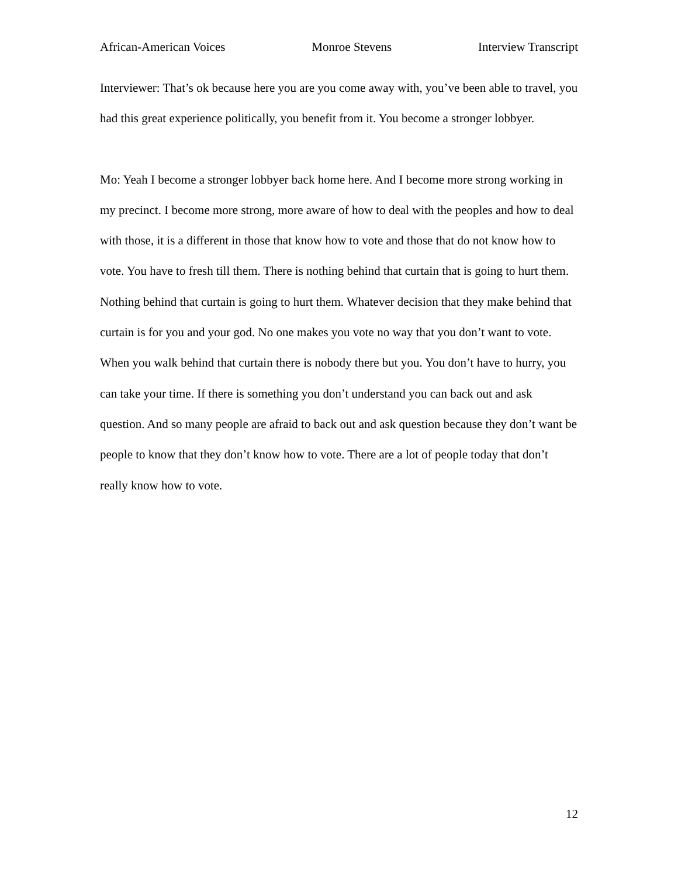African-American Voices Monroe Stevens Interview Transcript
Interviewer: That’s ok because here you are you come away with, you’ve been able to travel, you had this great experience politically, you benefit from it. You become a stronger lobbyer.
Mo: Yeah I become a stronger lobbyer back home here. And I become more strong working in my precinct. I become more strong, more aware of how to deal with the peoples and how to deal with those, it is a different in those that know how to vote and those that do not know how to vote. You have to fresh till them. There is nothing behind that curtain that is going to hurt them. Nothing behind that curtain is going to hurt them. Whatever decision that they make behind that curtain is for you and your god. No one makes you vote no way that you don’t want to vote. When you walk behind that curtain there is nobody there but you. You don’t have to hurry, you can take your time. If there is something you don’t understand you can back out and ask question. And so many people are afraid to back out and ask question because they don’t want be people to know that they don’t know how to vote. There are a lot of people today that don’t really know how to vote.
12